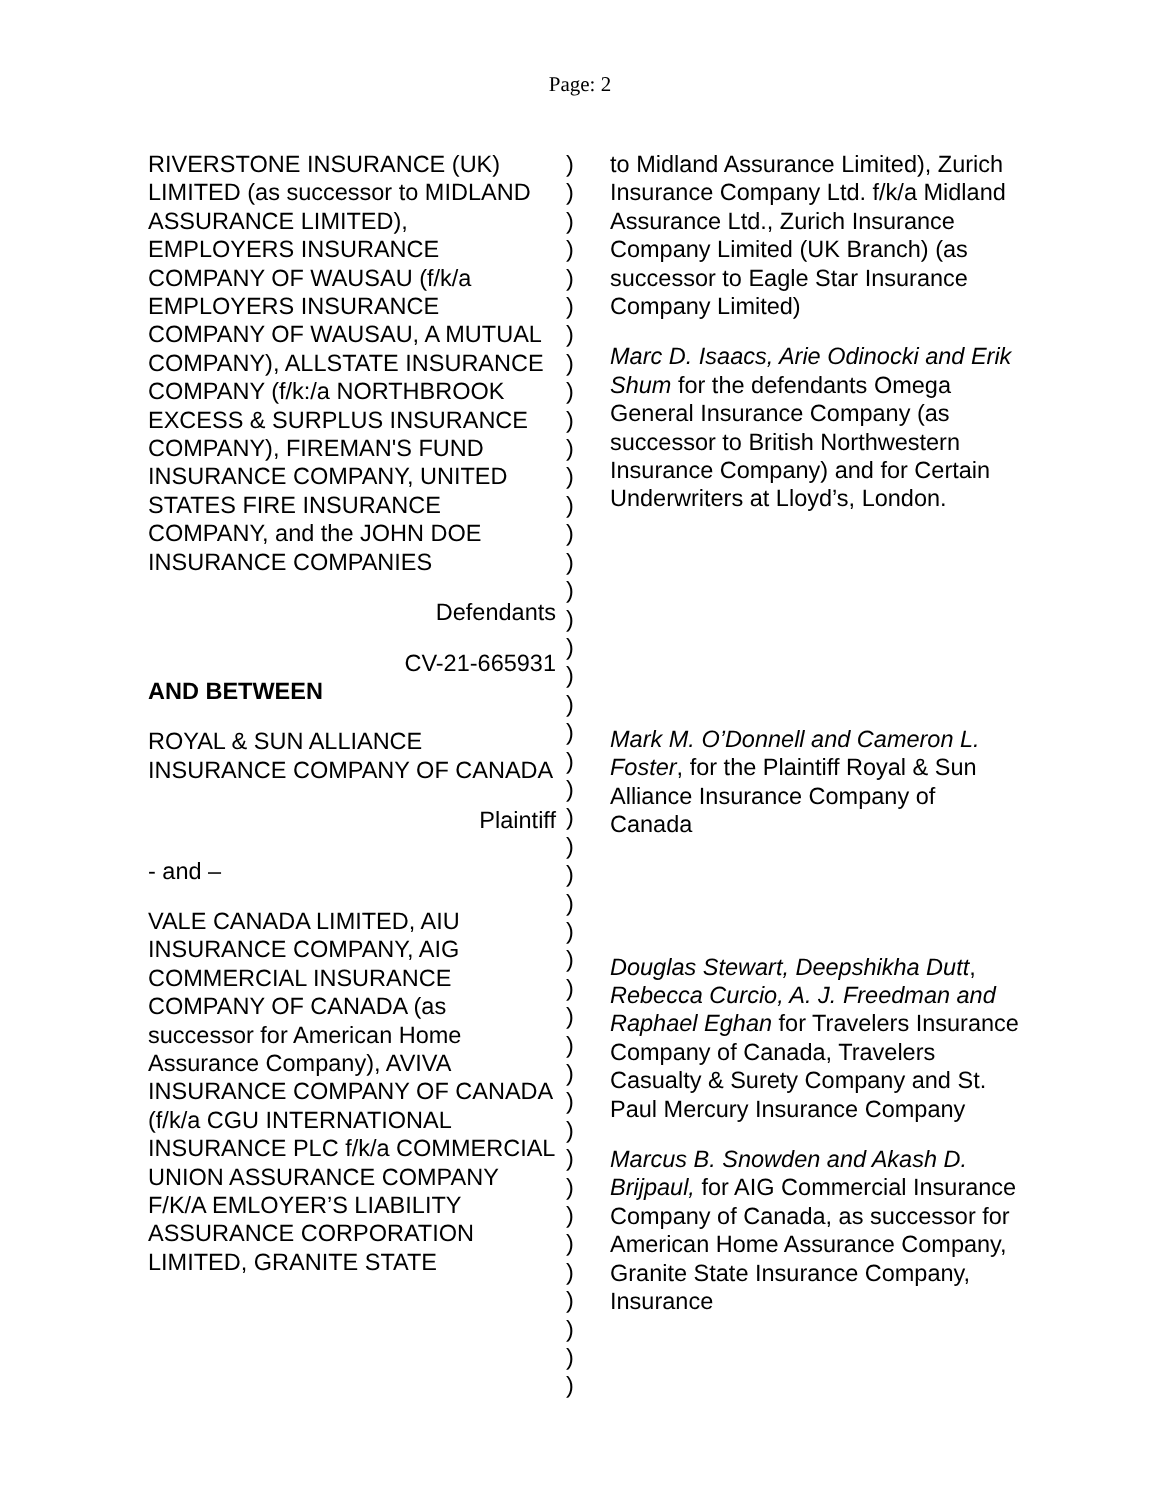Page: 2
RIVERSTONE INSURANCE (UK) LIMITED (as successor to MIDLAND ASSURANCE LIMITED), EMPLOYERS INSURANCE COMPANY OF WAUSAU (f/k/a EMPLOYERS INSURANCE COMPANY OF WAUSAU, A MUTUAL COMPANY), ALLSTATE INSURANCE COMPANY (f/k:/a NORTHBROOK EXCESS & SURPLUS INSURANCE COMPANY), FIREMAN'S FUND INSURANCE COMPANY, UNITED STATES FIRE INSURANCE COMPANY, and the JOHN DOE INSURANCE COMPANIES
Defendants
CV-21-665931
AND BETWEEN
ROYAL & SUN ALLIANCE INSURANCE COMPANY OF CANADA
Plaintiff
- and –
VALE CANADA LIMITED, AIU INSURANCE COMPANY, AIG COMMERCIAL INSURANCE COMPANY OF CANADA (as successor for American Home Assurance Company), AVIVA INSURANCE COMPANY OF CANADA (f/k/a CGU INTERNATIONAL INSURANCE PLC f/k/a COMMERCIAL UNION ASSURANCE COMPANY F/K/A EMLOYER’S LIABILITY ASSURANCE CORPORATION LIMITED, GRANITE STATE
)
)
)
)
)
)
)
)
)
)
)
)
)
)
)
)
)
)
)
)
)
)
)
)
)
)
)
)
)
)
)
)
)
)
)
)
)
)
)
)
)
)
)
)
to Midland Assurance Limited), Zurich Insurance Company Ltd. f/k/a Midland Assurance Ltd., Zurich Insurance Company Limited (UK Branch) (as successor to Eagle Star Insurance Company Limited)
Marc D. Isaacs, Arie Odinocki and Erik Shum for the defendants Omega General Insurance Company (as successor to British Northwestern Insurance Company) and for Certain Underwriters at Lloyd’s, London.
Mark M. O’Donnell and Cameron L. Foster, for the Plaintiff Royal & Sun Alliance Insurance Company of Canada
Douglas Stewart, Deepshikha Dutt, Rebecca Curcio, A. J. Freedman and Raphael Eghan for Travelers Insurance Company of Canada, Travelers Casualty & Surety Company and St. Paul Mercury Insurance Company
Marcus B. Snowden and Akash D. Brijpaul, for AIG Commercial Insurance Company of Canada, as successor for American Home Assurance Company, Granite State Insurance Company, Insurance